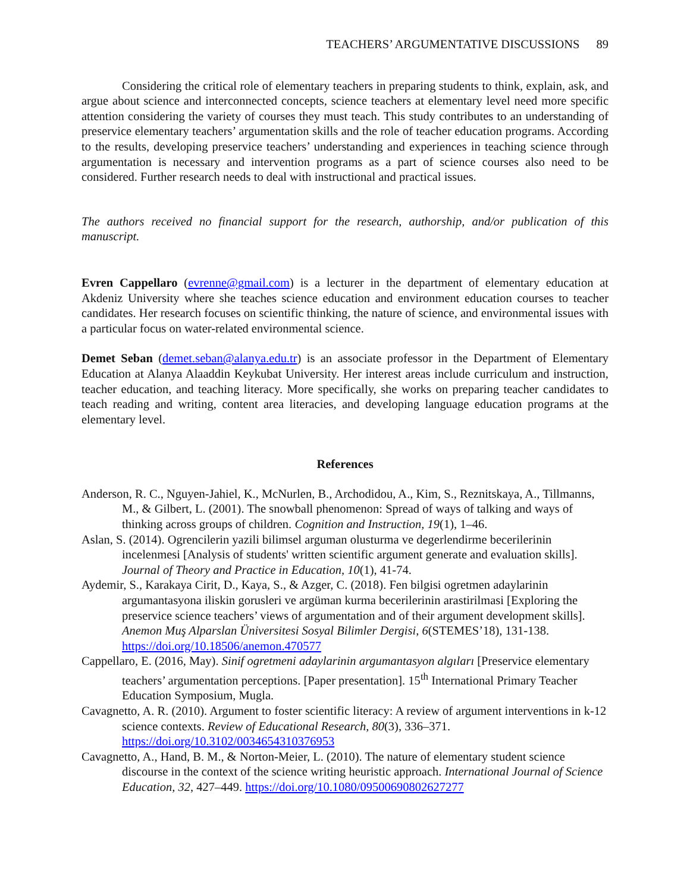TEACHERS’ ARGUMENTATIVE DISCUSSIONS 89
Considering the critical role of elementary teachers in preparing students to think, explain, ask, and argue about science and interconnected concepts, science teachers at elementary level need more specific attention considering the variety of courses they must teach. This study contributes to an understanding of preservice elementary teachers’ argumentation skills and the role of teacher education programs. According to the results, developing preservice teachers’ understanding and experiences in teaching science through argumentation is necessary and intervention programs as a part of science courses also need to be considered. Further research needs to deal with instructional and practical issues.
The authors received no financial support for the research, authorship, and/or publication of this manuscript.
Evren Cappellaro (evrenne@gmail.com) is a lecturer in the department of elementary education at Akdeniz University where she teaches science education and environment education courses to teacher candidates. Her research focuses on scientific thinking, the nature of science, and environmental issues with a particular focus on water-related environmental science.
Demet Seban (demet.seban@alanya.edu.tr) is an associate professor in the Department of Elementary Education at Alanya Alaaddin Keykubat University. Her interest areas include curriculum and instruction, teacher education, and teaching literacy. More specifically, she works on preparing teacher candidates to teach reading and writing, content area literacies, and developing language education programs at the elementary level.
References
Anderson, R. C., Nguyen-Jahiel, K., McNurlen, B., Archodidou, A., Kim, S., Reznitskaya, A., Tillmanns, M., & Gilbert, L. (2001). The snowball phenomenon: Spread of ways of talking and ways of thinking across groups of children. Cognition and Instruction, 19(1), 1–46.
Aslan, S. (2014). Ogrencilerin yazili bilimsel arguman olusturma ve degerlendirme becerilerinin incelenmesi [Analysis of students' written scientific argument generate and evaluation skills]. Journal of Theory and Practice in Education, 10(1), 41-74.
Aydemir, S., Karakaya Cirit, D., Kaya, S., & Azger, C. (2018). Fen bilgisi ogretmen adaylarinin argumantasyona iliskin gorusleri ve argüman kurma becerilerinin arastirilmasi [Exploring the preservice science teachers’ views of argumentation and of their argument development skills]. Anemon Muş Alparslan Üniversitesi Sosyal Bilimler Dergisi, 6(STEMES’18), 131-138. https://doi.org/10.18506/anemon.470577
Cappellaro, E. (2016, May). Sinif ogretmeni adaylarinin argumantasyon algıları [Preservice elementary teachers’ argumentation perceptions. [Paper presentation]. 15<sup>th</sup> International Primary Teacher Education Symposium, Mugla.
Cavagnetto, A. R. (2010). Argument to foster scientific literacy: A review of argument interventions in k-12 science contexts. Review of Educational Research, 80(3), 336–371. https://doi.org/10.3102/0034654310376953
Cavagnetto, A., Hand, B. M., & Norton-Meier, L. (2010). The nature of elementary student science discourse in the context of the science writing heuristic approach. International Journal of Science Education, 32, 427–449. https://doi.org/10.1080/09500690802627277